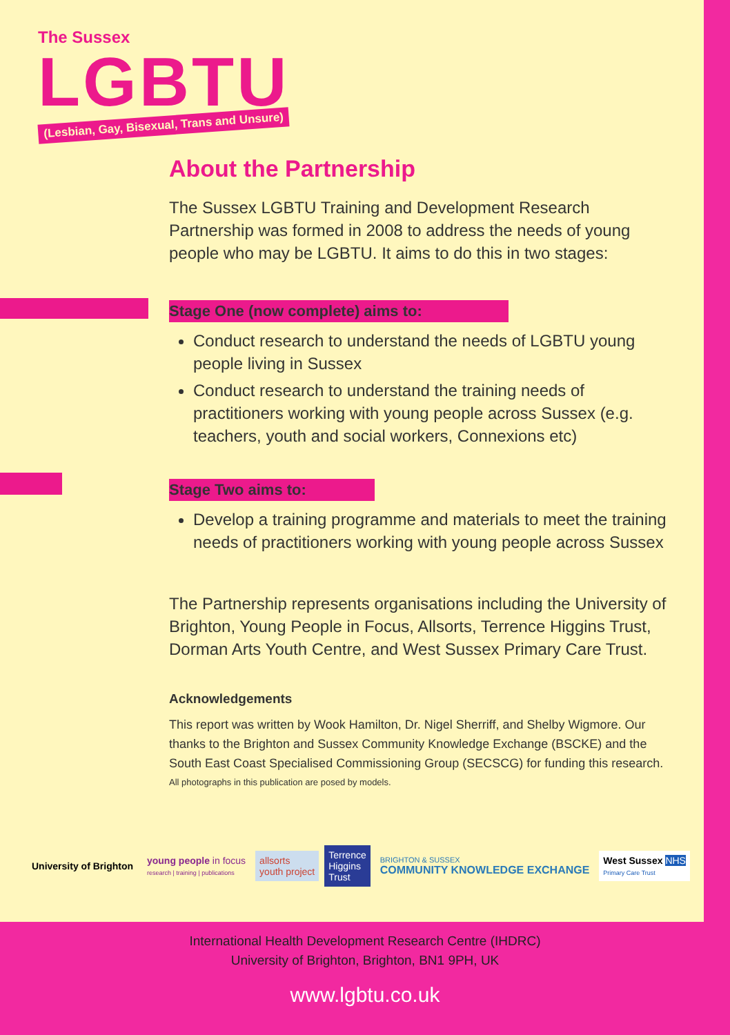The Sussex
LGBTU
(Lesbian, Gay, Bisexual, Trans and Unsure)
About the Partnership
The Sussex LGBTU Training and Development Research Partnership was formed in 2008 to address the needs of young people who may be LGBTU. It aims to do this in two stages:
Stage One (now complete) aims to:
Conduct research to understand the needs of LGBTU young people living in Sussex
Conduct research to understand the training needs of practitioners working with young people across Sussex (e.g. teachers, youth and social workers, Connexions etc)
Stage Two aims to:
Develop a training programme and materials to meet the training needs of practitioners working with young people across Sussex
The Partnership represents organisations including the University of Brighton, Young People in Focus, Allsorts, Terrence Higgins Trust, Dorman Arts Youth Centre, and West Sussex Primary Care Trust.
Acknowledgements
This report was written by Wook Hamilton, Dr. Nigel Sherriff, and Shelby Wigmore. Our thanks to the Brighton and Sussex Community Knowledge Exchange (BSCKE) and the South East Coast Specialised Commissioning Group (SECSCG) for funding this research.
All photographs in this publication are posed by models.
University of Brighton
young people in focus
research | training | publications
allsorts
youth project
Terrence
Higgins
Trust
BRIGHTON & SUSSEX
COMMUNITY KNOWLEDGE EXCHANGE
West Sussex NHS
Primary Care Trust
International Health Development Research Centre (IHDRC)
University of Brighton, Brighton, BN1 9PH, UK
www.lgbtu.co.uk